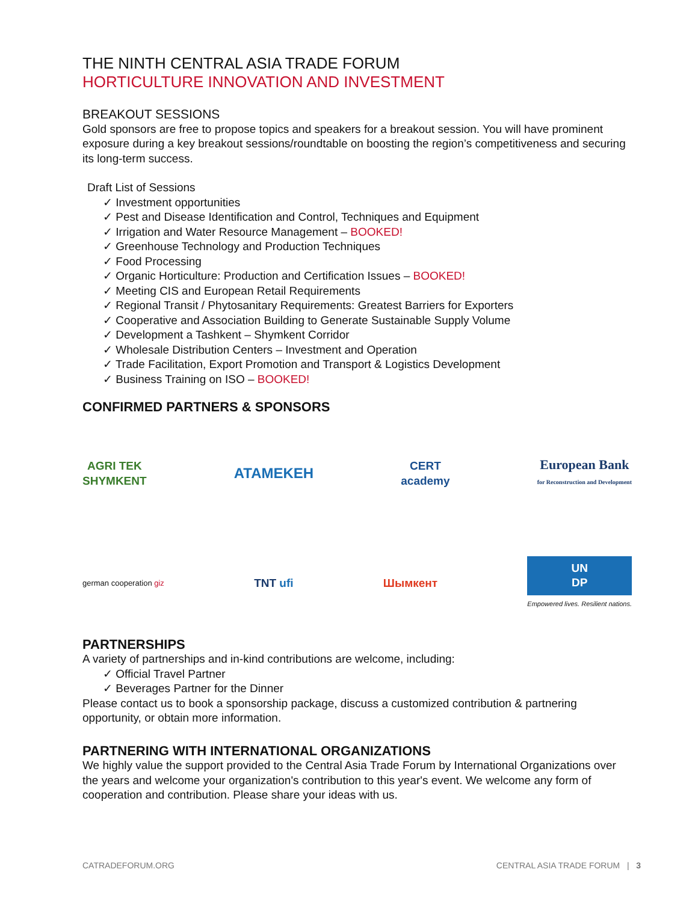THE NINTH CENTRAL ASIA TRADE FORUM
HORTICULTURE INNOVATION AND INVESTMENT
BREAKOUT SESSIONS
Gold sponsors are free to propose topics and speakers for a breakout session. You will have prominent exposure during a key breakout sessions/roundtable on boosting the region’s competitiveness and securing its long-term success.
Draft List of Sessions
✓ Investment opportunities
✓ Pest and Disease Identification and Control, Techniques and Equipment
✓ Irrigation and Water Resource Management – BOOKED!
✓ Greenhouse Technology and Production Techniques
✓ Food Processing
✓ Organic Horticulture: Production and Certification Issues – BOOKED!
✓ Meeting CIS and European Retail Requirements
✓ Regional Transit / Phytosanitary Requirements: Greatest Barriers for Exporters
✓ Cooperative and Association Building to Generate Sustainable Supply Volume
✓ Development a Tashkent – Shymkent Corridor
✓ Wholesale Distribution Centers – Investment and Operation
✓ Trade Facilitation, Export Promotion and Transport & Logistics Development
✓ Business Training on ISO – BOOKED!
CONFIRMED PARTNERS & SPONSORS
AGRI TEK
SHYMKENT
ATAMEKEH
CERT
academy
European Bank
for Reconstruction and Development
german cooperation giz
TNT ufi Шымкент
UN
DP
Empowered lives. Resilient nations.
PARTNERSHIPS
A variety of partnerships and in-kind contributions are welcome, including:
✓ Official Travel Partner
✓ Beverages Partner for the Dinner
Please contact us to book a sponsorship package, discuss a customized contribution & partnering opportunity, or obtain more information.
PARTNERING WITH INTERNATIONAL ORGANIZATIONS
We highly value the support provided to the Central Asia Trade Forum by International Organizations over the years and welcome your organization's contribution to this year's event. We welcome any form of cooperation and contribution. Please share your ideas with us.
CATRADEFORUM.ORG CENTRAL ASIA TRADE FORUM | 3